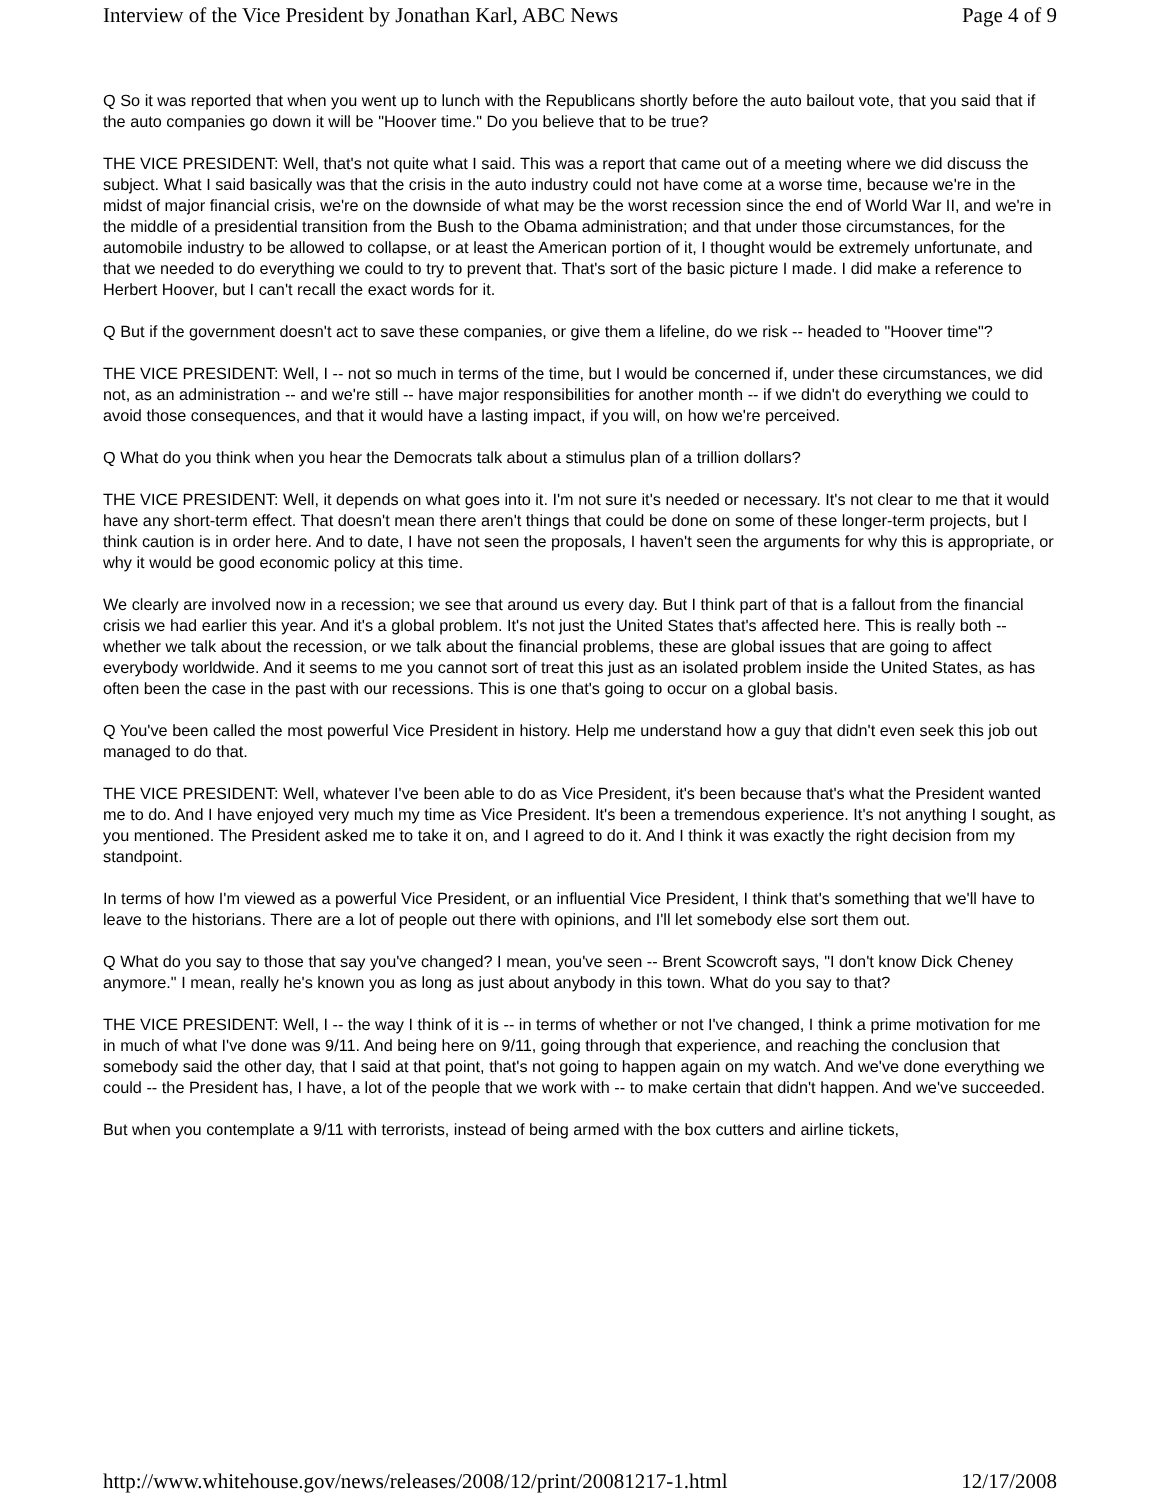Interview of the Vice President by Jonathan Karl, ABC News Page 4 of 9
Q So it was reported that when you went up to lunch with the Republicans shortly before the auto bailout vote, that you said that if the auto companies go down it will be "Hoover time." Do you believe that to be true?
THE VICE PRESIDENT: Well, that's not quite what I said. This was a report that came out of a meeting where we did discuss the subject. What I said basically was that the crisis in the auto industry could not have come at a worse time, because we're in the midst of major financial crisis, we're on the downside of what may be the worst recession since the end of World War II, and we're in the middle of a presidential transition from the Bush to the Obama administration; and that under those circumstances, for the automobile industry to be allowed to collapse, or at least the American portion of it, I thought would be extremely unfortunate, and that we needed to do everything we could to try to prevent that. That's sort of the basic picture I made. I did make a reference to Herbert Hoover, but I can't recall the exact words for it.
Q But if the government doesn't act to save these companies, or give them a lifeline, do we risk -- headed to "Hoover time"?
THE VICE PRESIDENT: Well, I -- not so much in terms of the time, but I would be concerned if, under these circumstances, we did not, as an administration -- and we're still -- have major responsibilities for another month -- if we didn't do everything we could to avoid those consequences, and that it would have a lasting impact, if you will, on how we're perceived.
Q What do you think when you hear the Democrats talk about a stimulus plan of a trillion dollars?
THE VICE PRESIDENT: Well, it depends on what goes into it. I'm not sure it's needed or necessary. It's not clear to me that it would have any short-term effect. That doesn't mean there aren't things that could be done on some of these longer-term projects, but I think caution is in order here. And to date, I have not seen the proposals, I haven't seen the arguments for why this is appropriate, or why it would be good economic policy at this time.
We clearly are involved now in a recession; we see that around us every day. But I think part of that is a fallout from the financial crisis we had earlier this year. And it's a global problem. It's not just the United States that's affected here. This is really both -- whether we talk about the recession, or we talk about the financial problems, these are global issues that are going to affect everybody worldwide. And it seems to me you cannot sort of treat this just as an isolated problem inside the United States, as has often been the case in the past with our recessions. This is one that's going to occur on a global basis.
Q You've been called the most powerful Vice President in history. Help me understand how a guy that didn't even seek this job out managed to do that.
THE VICE PRESIDENT: Well, whatever I've been able to do as Vice President, it's been because that's what the President wanted me to do. And I have enjoyed very much my time as Vice President. It's been a tremendous experience. It's not anything I sought, as you mentioned. The President asked me to take it on, and I agreed to do it. And I think it was exactly the right decision from my standpoint.
In terms of how I'm viewed as a powerful Vice President, or an influential Vice President, I think that's something that we'll have to leave to the historians. There are a lot of people out there with opinions, and I'll let somebody else sort them out.
Q What do you say to those that say you've changed? I mean, you've seen -- Brent Scowcroft says, "I don't know Dick Cheney anymore." I mean, really he's known you as long as just about anybody in this town. What do you say to that?
THE VICE PRESIDENT: Well, I -- the way I think of it is -- in terms of whether or not I've changed, I think a prime motivation for me in much of what I've done was 9/11. And being here on 9/11, going through that experience, and reaching the conclusion that somebody said the other day, that I said at that point, that's not going to happen again on my watch. And we've done everything we could -- the President has, I have, a lot of the people that we work with -- to make certain that didn't happen. And we've succeeded.
But when you contemplate a 9/11 with terrorists, instead of being armed with the box cutters and airline tickets,
http://www.whitehouse.gov/news/releases/2008/12/print/20081217-1.html 12/17/2008